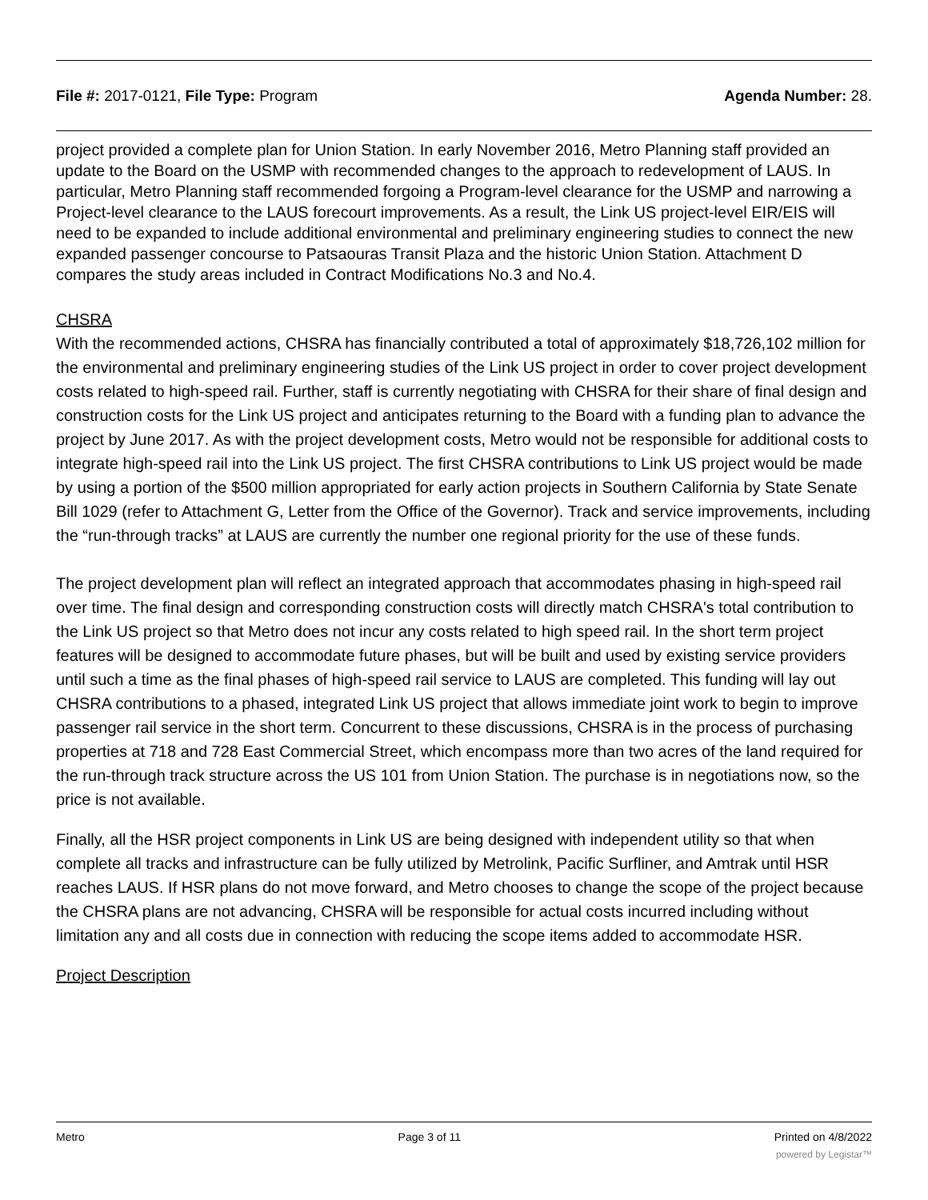File #: 2017-0121, File Type: Program Agenda Number: 28.
project provided a complete plan for Union Station. In early November 2016, Metro Planning staff provided an update to the Board on the USMP with recommended changes to the approach to redevelopment of LAUS. In particular, Metro Planning staff recommended forgoing a Program-level clearance for the USMP and narrowing a Project-level clearance to the LAUS forecourt improvements. As a result, the Link US project-level EIR/EIS will need to be expanded to include additional environmental and preliminary engineering studies to connect the new expanded passenger concourse to Patsaouras Transit Plaza and the historic Union Station. Attachment D compares the study areas included in Contract Modifications No.3 and No.4.
CHSRA
With the recommended actions, CHSRA has financially contributed a total of approximately $18,726,102 million for the environmental and preliminary engineering studies of the Link US project in order to cover project development costs related to high-speed rail. Further, staff is currently negotiating with CHSRA for their share of final design and construction costs for the Link US project and anticipates returning to the Board with a funding plan to advance the project by June 2017. As with the project development costs, Metro would not be responsible for additional costs to integrate high-speed rail into the Link US project. The first CHSRA contributions to Link US project would be made by using a portion of the $500 million appropriated for early action projects in Southern California by State Senate Bill 1029 (refer to Attachment G, Letter from the Office of the Governor). Track and service improvements, including the “run-through tracks” at LAUS are currently the number one regional priority for the use of these funds.
The project development plan will reflect an integrated approach that accommodates phasing in high-speed rail over time. The final design and corresponding construction costs will directly match CHSRA's total contribution to the Link US project so that Metro does not incur any costs related to high speed rail. In the short term project features will be designed to accommodate future phases, but will be built and used by existing service providers until such a time as the final phases of high-speed rail service to LAUS are completed. This funding will lay out CHSRA contributions to a phased, integrated Link US project that allows immediate joint work to begin to improve passenger rail service in the short term. Concurrent to these discussions, CHSRA is in the process of purchasing properties at 718 and 728 East Commercial Street, which encompass more than two acres of the land required for the run-through track structure across the US 101 from Union Station. The purchase is in negotiations now, so the price is not available.
Finally, all the HSR project components in Link US are being designed with independent utility so that when complete all tracks and infrastructure can be fully utilized by Metrolink, Pacific Surfliner, and Amtrak until HSR reaches LAUS. If HSR plans do not move forward, and Metro chooses to change the scope of the project because the CHSRA plans are not advancing, CHSRA will be responsible for actual costs incurred including without limitation any and all costs due in connection with reducing the scope items added to accommodate HSR.
Project Description
Metro Page 3 of 11 Printed on 4/8/2022
powered by Legistar™